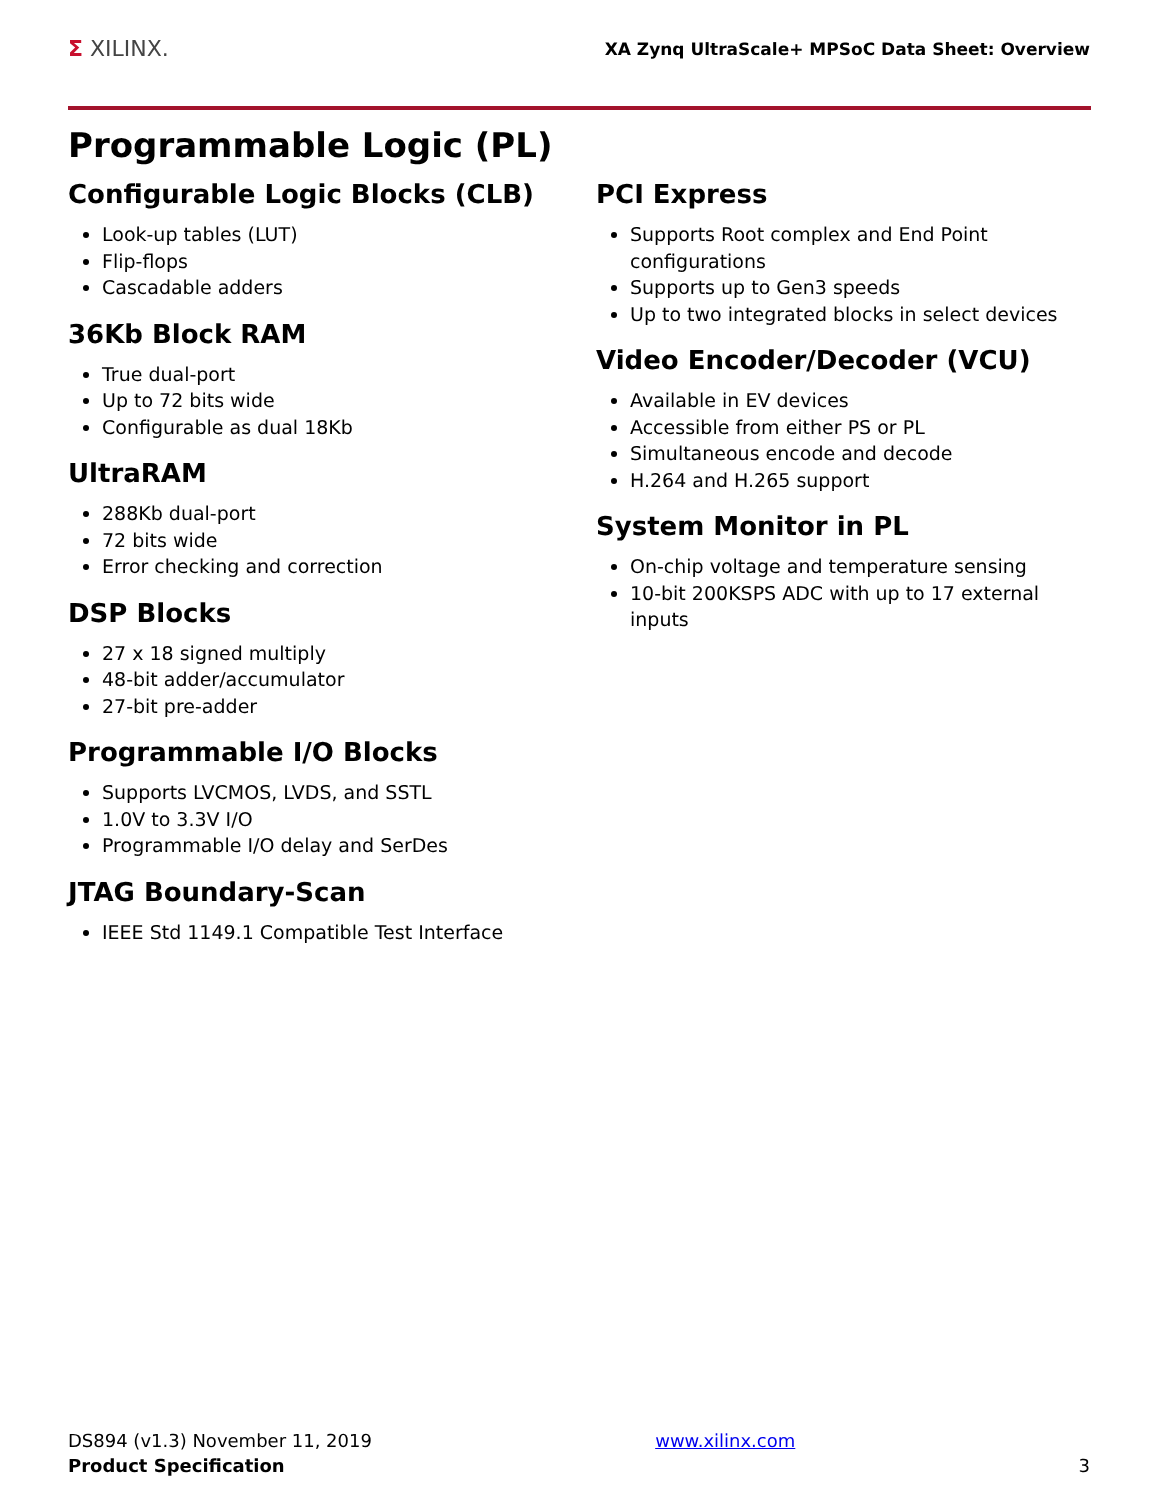Σ XILINX.
XA Zynq UltraScale+ MPSoC Data Sheet: Overview
Programmable Logic (PL)
Configurable Logic Blocks (CLB)
Look-up tables (LUT)
Flip-flops
Cascadable adders
36Kb Block RAM
True dual-port
Up to 72 bits wide
Configurable as dual 18Kb
UltraRAM
288Kb dual-port
72 bits wide
Error checking and correction
DSP Blocks
27 x 18 signed multiply
48-bit adder/accumulator
27-bit pre-adder
Programmable I/O Blocks
Supports LVCMOS, LVDS, and SSTL
1.0V to 3.3V I/O
Programmable I/O delay and SerDes
JTAG Boundary-Scan
IEEE Std 1149.1 Compatible Test Interface
PCI Express
Supports Root complex and End Point configurations
Supports up to Gen3 speeds
Up to two integrated blocks in select devices
Video Encoder/Decoder (VCU)
Available in EV devices
Accessible from either PS or PL
Simultaneous encode and decode
H.264 and H.265 support
System Monitor in PL
On-chip voltage and temperature sensing
10-bit 200KSPS ADC with up to 17 external inputs
DS894 (v1.3) November 11, 2019
Product Specification
www.xilinx.com
3